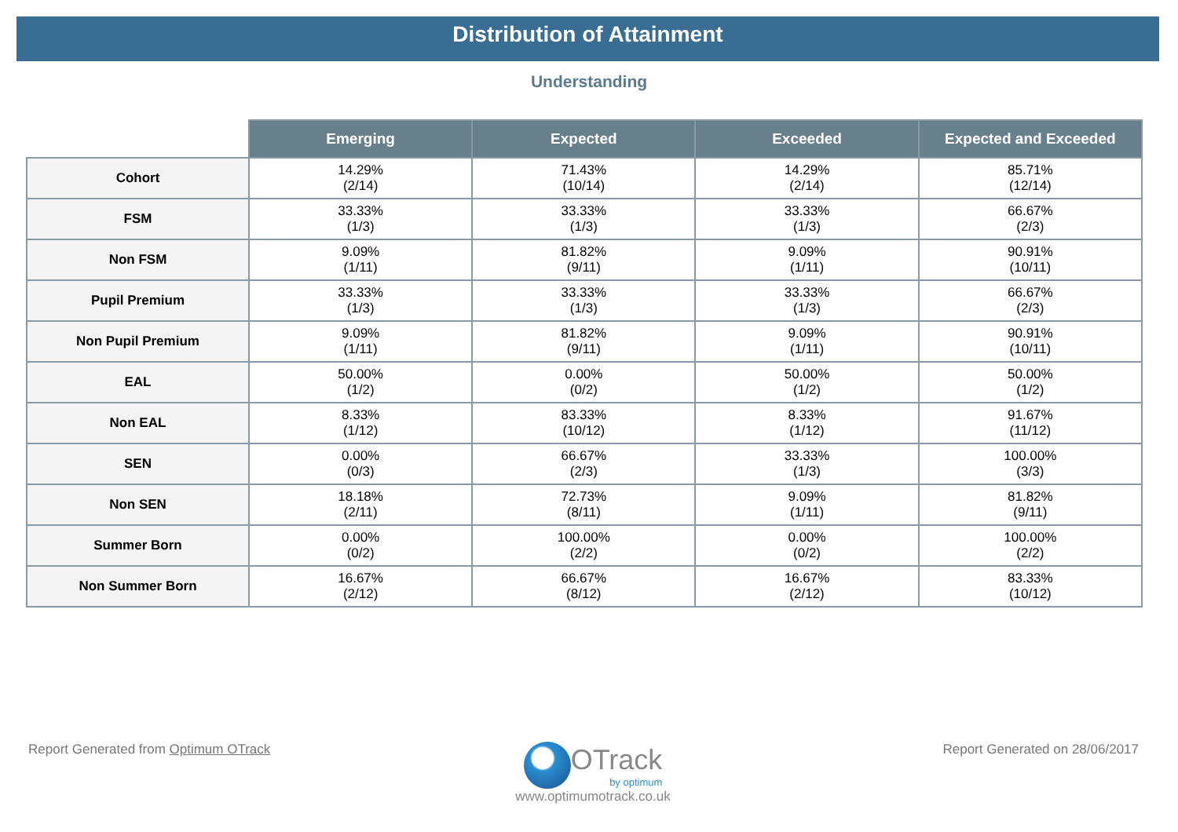Distribution of Attainment
Understanding
| | Emerging | Expected | Exceeded | Expected and Exceeded |
| --- | --- | --- | --- | --- |
| Cohort | 14.29% (2/14) | 71.43% (10/14) | 14.29% (2/14) | 85.71% (12/14) |
| FSM | 33.33% (1/3) | 33.33% (1/3) | 33.33% (1/3) | 66.67% (2/3) |
| Non FSM | 9.09% (1/11) | 81.82% (9/11) | 9.09% (1/11) | 90.91% (10/11) |
| Pupil Premium | 33.33% (1/3) | 33.33% (1/3) | 33.33% (1/3) | 66.67% (2/3) |
| Non Pupil Premium | 9.09% (1/11) | 81.82% (9/11) | 9.09% (1/11) | 90.91% (10/11) |
| EAL | 50.00% (1/2) | 0.00% (0/2) | 50.00% (1/2) | 50.00% (1/2) |
| Non EAL | 8.33% (1/12) | 83.33% (10/12) | 8.33% (1/12) | 91.67% (11/12) |
| SEN | 0.00% (0/3) | 66.67% (2/3) | 33.33% (1/3) | 100.00% (3/3) |
| Non SEN | 18.18% (2/11) | 72.73% (8/11) | 9.09% (1/11) | 81.82% (9/11) |
| Summer Born | 0.00% (0/2) | 100.00% (2/2) | 0.00% (0/2) | 100.00% (2/2) |
| Non Summer Born | 16.67% (2/12) | 66.67% (8/12) | 16.67% (2/12) | 83.33% (10/12) |
Report Generated from Optimum OTrack
OTrack
by optimum
www.optimumotrack.co.uk
Report Generated on 28/06/2017